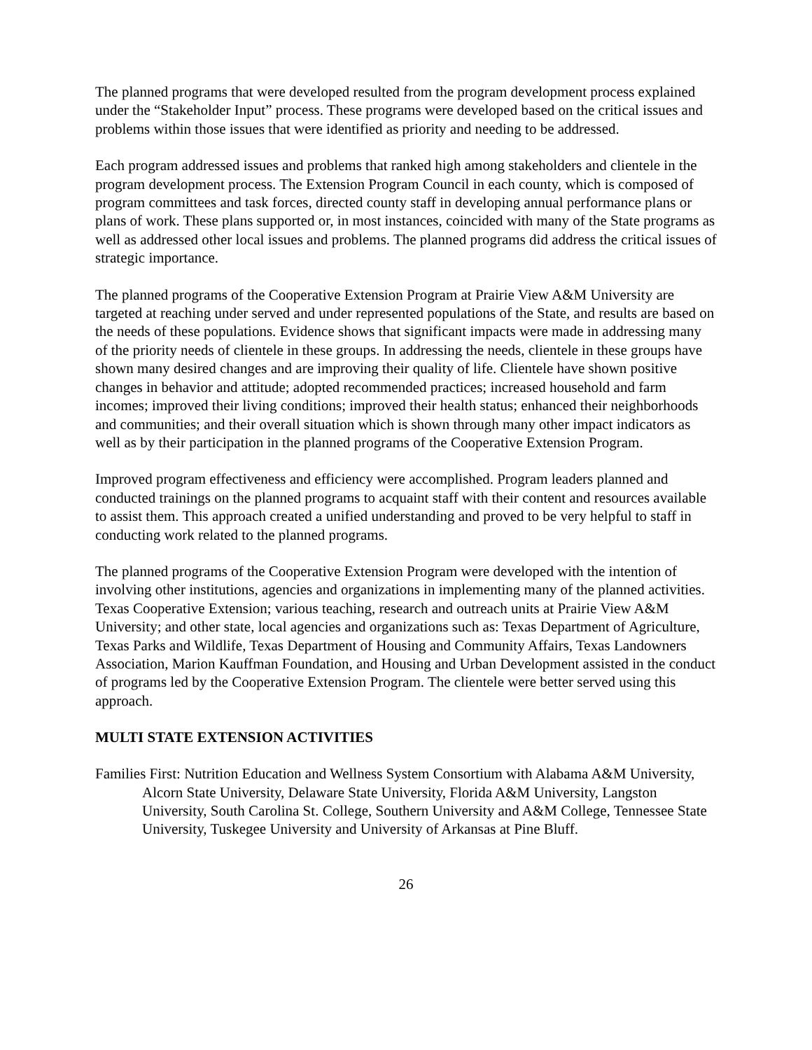The planned programs that were developed resulted from the program development process explained under the “Stakeholder Input” process. These programs were developed based on the critical issues and problems within those issues that were identified as priority and needing to be addressed.
Each program addressed issues and problems that ranked high among stakeholders and clientele in the program development process. The Extension Program Council in each county, which is composed of program committees and task forces, directed county staff in developing annual performance plans or plans of work. These plans supported or, in most instances, coincided with many of the State programs as well as addressed other local issues and problems. The planned programs did address the critical issues of strategic importance.
The planned programs of the Cooperative Extension Program at Prairie View A&M University are targeted at reaching under served and under represented populations of the State, and results are based on the needs of these populations. Evidence shows that significant impacts were made in addressing many of the priority needs of clientele in these groups. In addressing the needs, clientele in these groups have shown many desired changes and are improving their quality of life. Clientele have shown positive changes in behavior and attitude; adopted recommended practices; increased household and farm incomes; improved their living conditions; improved their health status; enhanced their neighborhoods and communities; and their overall situation which is shown through many other impact indicators as well as by their participation in the planned programs of the Cooperative Extension Program.
Improved program effectiveness and efficiency were accomplished. Program leaders planned and conducted trainings on the planned programs to acquaint staff with their content and resources available to assist them. This approach created a unified understanding and proved to be very helpful to staff in conducting work related to the planned programs.
The planned programs of the Cooperative Extension Program were developed with the intention of involving other institutions, agencies and organizations in implementing many of the planned activities. Texas Cooperative Extension; various teaching, research and outreach units at Prairie View A&M University; and other state, local agencies and organizations such as: Texas Department of Agriculture, Texas Parks and Wildlife, Texas Department of Housing and Community Affairs, Texas Landowners Association, Marion Kauffman Foundation, and Housing and Urban Development assisted in the conduct of programs led by the Cooperative Extension Program. The clientele were better served using this approach.
MULTI STATE EXTENSION ACTIVITIES
Families First: Nutrition Education and Wellness System Consortium with Alabama A&M University, Alcorn State University, Delaware State University, Florida A&M University, Langston University, South Carolina St. College, Southern University and A&M College, Tennessee State University, Tuskegee University and University of Arkansas at Pine Bluff.
26